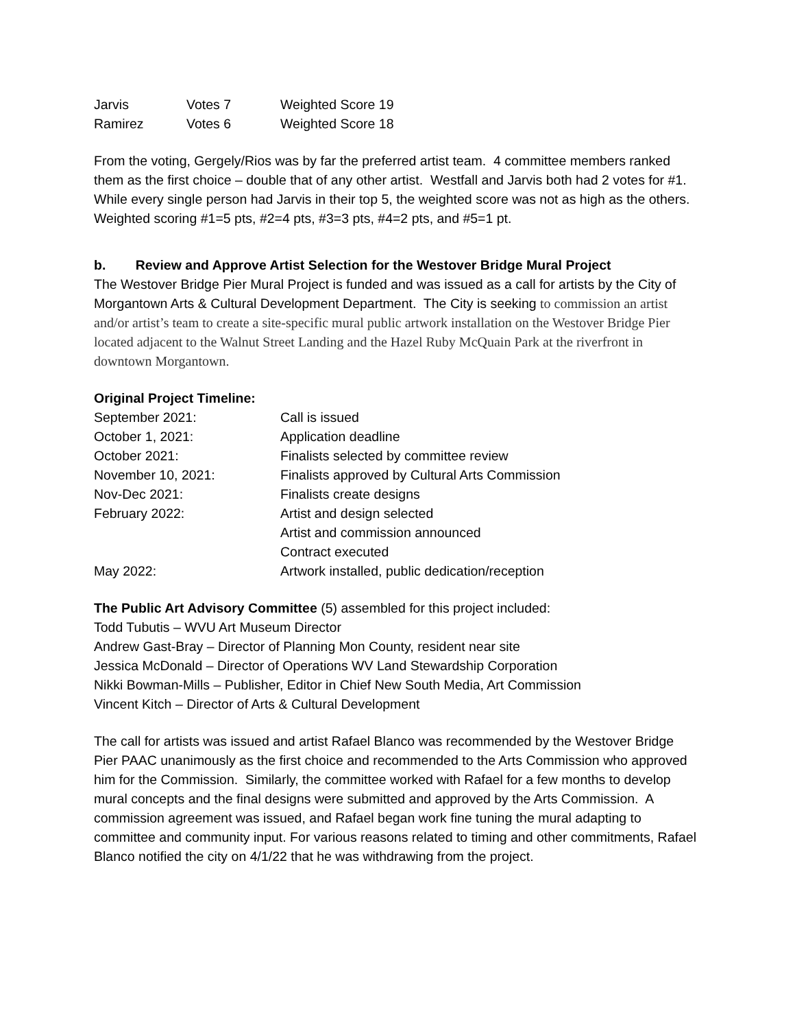| Jarvis | Votes 7 | Weighted Score 19 |
| Ramirez | Votes 6 | Weighted Score 18 |
From the voting, Gergely/Rios was by far the preferred artist team. 4 committee members ranked them as the first choice – double that of any other artist. Westfall and Jarvis both had 2 votes for #1. While every single person had Jarvis in their top 5, the weighted score was not as high as the others. Weighted scoring #1=5 pts, #2=4 pts, #3=3 pts, #4=2 pts, and #5=1 pt.
b. Review and Approve Artist Selection for the Westover Bridge Mural Project
The Westover Bridge Pier Mural Project is funded and was issued as a call for artists by the City of Morgantown Arts & Cultural Development Department. The City is seeking to commission an artist and/or artist’s team to create a site-specific mural public artwork installation on the Westover Bridge Pier located adjacent to the Walnut Street Landing and the Hazel Ruby McQuain Park at the riverfront in downtown Morgantown.
Original Project Timeline:
| September 2021: | Call is issued |
| October 1, 2021: | Application deadline |
| October 2021: | Finalists selected by committee review |
| November 10, 2021: | Finalists approved by Cultural Arts Commission |
| Nov-Dec 2021: | Finalists create designs |
| February 2022: | Artist and design selected |
| | Artist and commission announced |
| | Contract executed |
| May 2022: | Artwork installed, public dedication/reception |
The Public Art Advisory Committee (5) assembled for this project included:
Todd Tubutis – WVU Art Museum Director
Andrew Gast-Bray – Director of Planning Mon County, resident near site
Jessica McDonald – Director of Operations WV Land Stewardship Corporation
Nikki Bowman-Mills – Publisher, Editor in Chief New South Media, Art Commission
Vincent Kitch – Director of Arts & Cultural Development
The call for artists was issued and artist Rafael Blanco was recommended by the Westover Bridge Pier PAAC unanimously as the first choice and recommended to the Arts Commission who approved him for the Commission. Similarly, the committee worked with Rafael for a few months to develop mural concepts and the final designs were submitted and approved by the Arts Commission. A commission agreement was issued, and Rafael began work fine tuning the mural adapting to committee and community input. For various reasons related to timing and other commitments, Rafael Blanco notified the city on 4/1/22 that he was withdrawing from the project.